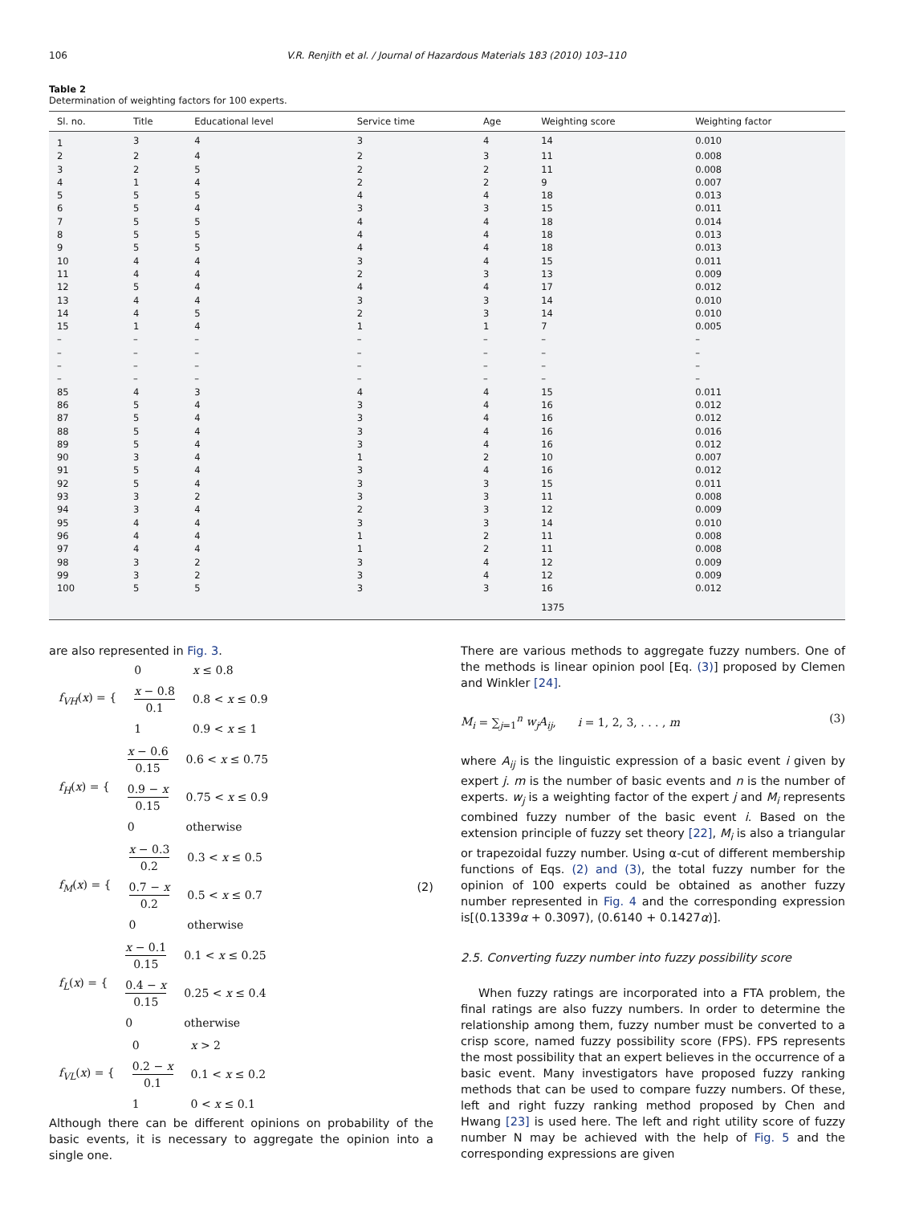106 V.R. Renjith et al. / Journal of Hazardous Materials 183 (2010) 103–110
Table 2
Determination of weighting factors for 100 experts.
| Sl. no. | Title | Educational level | Service time | Age | Weighting score | Weighting factor |
| --- | --- | --- | --- | --- | --- | --- |
| 1 | 3 | 4 | 3 | 4 | 14 | 0.010 |
| 2 | 2 | 4 | 2 | 3 | 11 | 0.008 |
| 3 | 2 | 5 | 2 | 2 | 11 | 0.008 |
| 4 | 1 | 4 | 2 | 2 | 9 | 0.007 |
| 5 | 5 | 5 | 4 | 4 | 18 | 0.013 |
| 6 | 5 | 4 | 3 | 3 | 15 | 0.011 |
| 7 | 5 | 5 | 4 | 4 | 18 | 0.014 |
| 8 | 5 | 5 | 4 | 4 | 18 | 0.013 |
| 9 | 5 | 5 | 4 | 4 | 18 | 0.013 |
| 10 | 4 | 4 | 3 | 4 | 15 | 0.011 |
| 11 | 4 | 4 | 2 | 3 | 13 | 0.009 |
| 12 | 5 | 4 | 4 | 4 | 17 | 0.012 |
| 13 | 4 | 4 | 3 | 3 | 14 | 0.010 |
| 14 | 4 | 5 | 2 | 3 | 14 | 0.010 |
| 15 | 1 | 4 | 1 | 1 | 7 | 0.005 |
| – | – | – | – | – | – | – |
| – | – | – | – | – | – | – |
| – | – | – | – | – | – | – |
| – | – | – | – | – | – | – |
| 85 | 4 | 3 | 4 | 4 | 15 | 0.011 |
| 86 | 5 | 4 | 3 | 4 | 16 | 0.012 |
| 87 | 5 | 4 | 3 | 4 | 16 | 0.012 |
| 88 | 5 | 4 | 3 | 4 | 16 | 0.016 |
| 89 | 5 | 4 | 3 | 4 | 16 | 0.012 |
| 90 | 3 | 4 | 1 | 2 | 10 | 0.007 |
| 91 | 5 | 4 | 3 | 4 | 16 | 0.012 |
| 92 | 5 | 4 | 3 | 3 | 15 | 0.011 |
| 93 | 3 | 2 | 3 | 3 | 11 | 0.008 |
| 94 | 3 | 4 | 2 | 3 | 12 | 0.009 |
| 95 | 4 | 4 | 3 | 3 | 14 | 0.010 |
| 96 | 4 | 4 | 1 | 2 | 11 | 0.008 |
| 97 | 4 | 4 | 1 | 2 | 11 | 0.008 |
| 98 | 3 | 2 | 3 | 4 | 12 | 0.009 |
| 99 | 3 | 2 | 3 | 4 | 12 | 0.009 |
| 100 | 5 | 5 | 3 | 3 | 16 | 0.012 |
| | | | | | 1375 | |
are also represented in Fig. 3.
| f<sub>VH</sub> ( x ) = { | 0 | x ≤ 0.8 |
| | x − 0.8 0.1 | 0.8 < x ≤ 0.9 |
| | 1 | 0.9 < x ≤ 1 |
| f<sub>H</sub> ( x ) = { | x − 0.6 0.15 | 0.6 < x ≤ 0.75 |
| | 0.9 − x 0.15 | 0.75 < x ≤ 0.9 |
| | 0 | otherwise |
| f<sub>M</sub> ( x ) = { | x − 0.3 0.2 | 0.3 < x ≤ 0.5 |
| | 0.7 − x 0.2 | 0.5 < x ≤ 0.7 |
| | 0 | otherwise |
| f<sub>L</sub> ( x ) = { | x − 0.1 0.15 | 0.1 < x ≤ 0.25 |
| | 0.4 − x 0.15 | 0.25 < x ≤ 0.4 |
| | 0 | otherwise |
| f<sub>VL</sub> ( x ) = { | 0 | x > 2 |
| | 0.2 − x 0.1 | 0.1 < x ≤ 0.2 |
| | 1 | 0 < x ≤ 0.1 |
(2)
Although there can be different opinions on probability of the basic events, it is necessary to aggregate the opinion into a single one.
There are various methods to aggregate fuzzy numbers. One of the methods is linear opinion pool [Eq. (3)] proposed by Clemen and Winkler [24].
M<sub>i</sub> = ∑<sub>j=1</sub><sup>n</sup> w<sub>j</sub>A<sub>ij</sub>, i = 1, 2, 3, . . . , m (3)
where A<sub>ij</sub> is the linguistic expression of a basic event i given by expert j. m is the number of basic events and n is the number of experts. w<sub>j</sub> is a weighting factor of the expert j and M<sub>i</sub> represents combined fuzzy number of the basic event i. Based on the extension principle of fuzzy set theory [22], M<sub>i</sub> is also a triangular or trapezoidal fuzzy number. Using α-cut of different membership functions of Eqs. (2) and (3), the total fuzzy number for the opinion of 100 experts could be obtained as another fuzzy number represented in Fig. 4 and the corresponding expression is[(0.1339α + 0.3097), (0.6140 + 0.1427α)].
2.5. Converting fuzzy number into fuzzy possibility score
When fuzzy ratings are incorporated into a FTA problem, the final ratings are also fuzzy numbers. In order to determine the relationship among them, fuzzy number must be converted to a crisp score, named fuzzy possibility score (FPS). FPS represents the most possibility that an expert believes in the occurrence of a basic event. Many investigators have proposed fuzzy ranking methods that can be used to compare fuzzy numbers. Of these, left and right fuzzy ranking method proposed by Chen and Hwang [23] is used here. The left and right utility score of fuzzy number N may be achieved with the help of Fig. 5 and the corresponding expressions are given